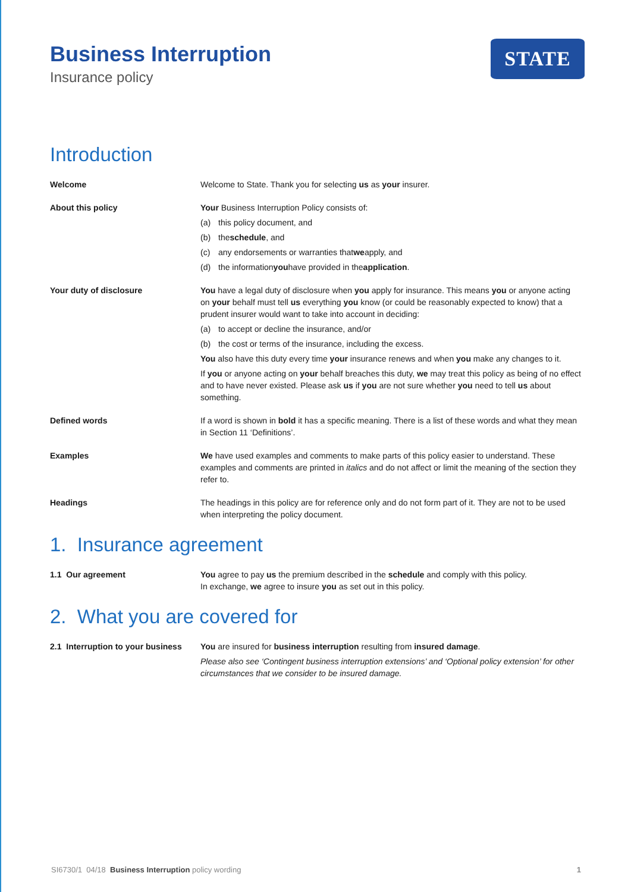Business Interruption
Insurance policy
STATE
Introduction
Welcome Welcome to State. Thank you for selecting us as your insurer.
About this policy Your Business Interruption Policy consists of:
(a) this policy document, and
(b) the schedule, and
(c) any endorsements or warranties that we apply, and
(d) the information you have provided in the application.
Your duty of disclosure You have a legal duty of disclosure when you apply for insurance. This means you or anyone acting on your behalf must tell us everything you know (or could be reasonably expected to know) that a prudent insurer would want to take into account in deciding:
(a) to accept or decline the insurance, and/or
(b) the cost or terms of the insurance, including the excess.
You also have this duty every time your insurance renews and when you make any changes to it.
If you or anyone acting on your behalf breaches this duty, we may treat this policy as being of no effect and to have never existed. Please ask us if you are not sure whether you need to tell us about something.
Defined words If a word is shown in bold it has a specific meaning. There is a list of these words and what they mean in Section 11 ‘Definitions’.
Examples We have used examples and comments to make parts of this policy easier to understand. These examples and comments are printed in italics and do not affect or limit the meaning of the section they refer to.
Headings The headings in this policy are for reference only and do not form part of it. They are not to be used when interpreting the policy document.
1. Insurance agreement
1.1 Our agreement You agree to pay us the premium described in the schedule and comply with this policy.
In exchange, we agree to insure you as set out in this policy.
2. What you are covered for
2.1 Interruption to your business
You are insured for business interruption resulting from insured damage.
Please also see ‘Contingent business interruption extensions’ and ‘Optional policy extension’ for other circumstances that we consider to be insured damage.
SI6730/1 04/18 Business Interruption policy wording
1